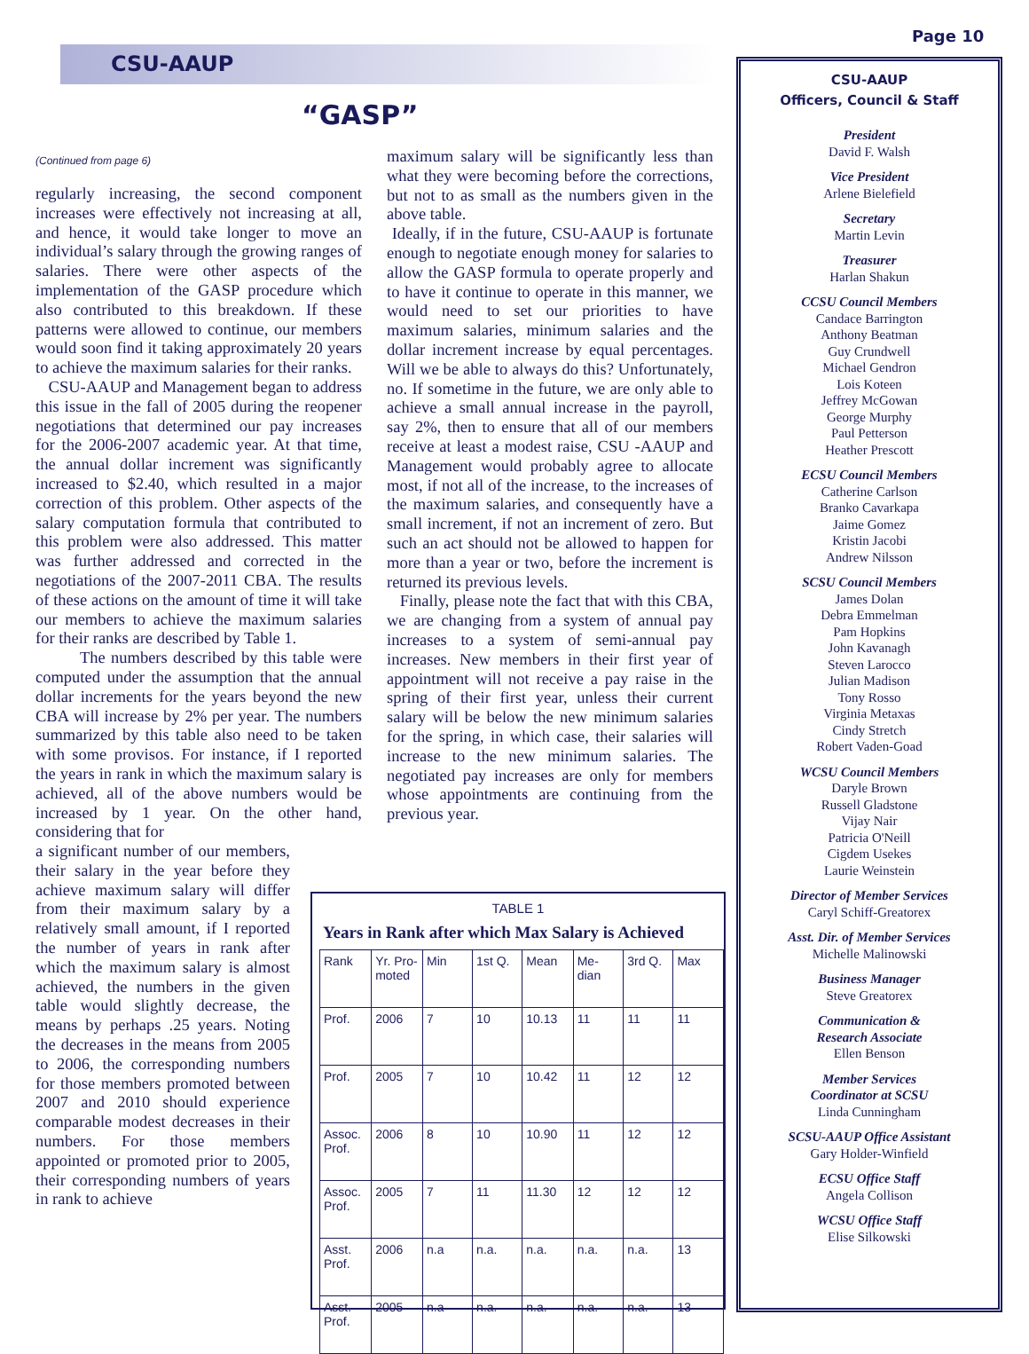CSU-AAUP
Page 10
“GASP”
(Continued from page 6)
regularly increasing, the second component increases were effectively not increasing at all, and hence, it would take longer to move an individual’s salary through the growing ranges of salaries. There were other aspects of the implementation of the GASP procedure which also contributed to this breakdown. If these patterns were allowed to continue, our members would soon find it taking approximately 20 years to achieve the maximum salaries for their ranks.
CSU-AAUP and Management began to address this issue in the fall of 2005 during the reopener negotiations that determined our pay increases for the 2006-2007 academic year. At that time, the annual dollar increment was significantly increased to $2.40, which resulted in a major correction of this problem. Other aspects of the salary computation formula that contributed to this problem were also addressed. This matter was further addressed and corrected in the negotiations of the 2007-2011 CBA. The results of these actions on the amount of time it will take our members to achieve the maximum salaries for their ranks are described by Table 1.
The numbers described by this table were computed under the assumption that the annual dollar increments for the years beyond the new CBA will increase by 2% per year. The numbers summarized by this table also need to be taken with some provisos. For instance, if I reported the years in rank in which the maximum salary is achieved, all of the above numbers would be increased by 1 year. On the other hand, considering that for
a significant number of our members, their salary in the year before they achieve maximum salary will differ from their maximum salary by a relatively small amount, if I reported the number of years in rank after which the maximum salary is almost achieved, the numbers in the given table would slightly decrease, the means by perhaps .25 years. Noting the decreases in the means from 2005 to 2006, the corresponding numbers for those members promoted between 2007 and 2010 should experience comparable modest decreases in their numbers. For those members appointed or promoted prior to 2005, their corresponding numbers of years in rank to achieve
maximum salary will be significantly less than what they were becoming before the corrections, but not to as small as the numbers given in the above table.
Ideally, if in the future, CSU-AAUP is fortunate enough to negotiate enough money for salaries to allow the GASP formula to operate properly and to have it continue to operate in this manner, we would need to set our priorities to have maximum salaries, minimum salaries and the dollar increment increase by equal percentages. Will we be able to always do this? Unfortunately, no. If sometime in the future, we are only able to achieve a small annual increase in the payroll, say 2%, then to ensure that all of our members receive at least a modest raise, CSU -AAUP and Management would probably agree to allocate most, if not all of the increase, to the increases of the maximum salaries, and consequently have a small increment, if not an increment of zero. But such an act should not be allowed to happen for more than a year or two, before the increment is returned its previous levels.
Finally, please note the fact that with this CBA, we are changing from a system of annual pay increases to a system of semi-annual pay increases. New members in their first year of appointment will not receive a pay raise in the spring of their first year, unless their current salary will be below the new minimum salaries for the spring, in which case, their salaries will increase to the new minimum salaries. The negotiated pay increases are only for members whose appointments are continuing from the previous year.
TABLE 1
Years in Rank after which Max Salary is Achieved
| Rank | Yr. Pro-moted | Min | 1st Q. | Mean | Me-dian | 3rd Q. | Max |
| --- | --- | --- | --- | --- | --- | --- | --- |
| Prof. | 2006 | 7 | 10 | 10.13 | 11 | 11 | 11 |
| Prof. | 2005 | 7 | 10 | 10.42 | 11 | 12 | 12 |
| Assoc. Prof. | 2006 | 8 | 10 | 10.90 | 11 | 12 | 12 |
| Assoc. Prof. | 2005 | 7 | 11 | 11.30 | 12 | 12 | 12 |
| Asst. Prof. | 2006 | n.a | n.a. | n.a. | n.a. | n.a. | 13 |
| Asst. Prof. | 2005 | n.a | n.a. | n.a. | n.a. | n.a. | 13 |
CSU-AAUP
Officers, Council & Staff
President
David F. Walsh
Vice President
Arlene Bielefield
Secretary
Martin Levin
Treasurer
Harlan Shakun
CCSU Council Members
Candace Barrington
Anthony Beatman
Guy Crundwell
Michael Gendron
Lois Koteen
Jeffrey McGowan
George Murphy
Paul Petterson
Heather Prescott
ECSU Council Members
Catherine Carlson
Branko Cavarkapa
Jaime Gomez
Kristin Jacobi
Andrew Nilsson
SCSU Council Members
James Dolan
Debra Emmelman
Pam Hopkins
John Kavanagh
Steven Larocco
Julian Madison
Tony Rosso
Virginia Metaxas
Cindy Stretch
Robert Vaden-Goad
WCSU Council Members
Daryle Brown
Russell Gladstone
Vijay Nair
Patricia O'Neill
Cigdem Usekes
Laurie Weinstein
Director of Member Services
Caryl Schiff-Greatorex
Asst. Dir. of Member Services
Michelle Malinowski
Business Manager
Steve Greatorex
Communication &
Research Associate
Ellen Benson
Member Services
Coordinator at SCSU
Linda Cunningham
SCSU-AAUP Office Assistant
Gary Holder-Winfield
ECSU Office Staff
Angela Collison
WCSU Office Staff
Elise Silkowski